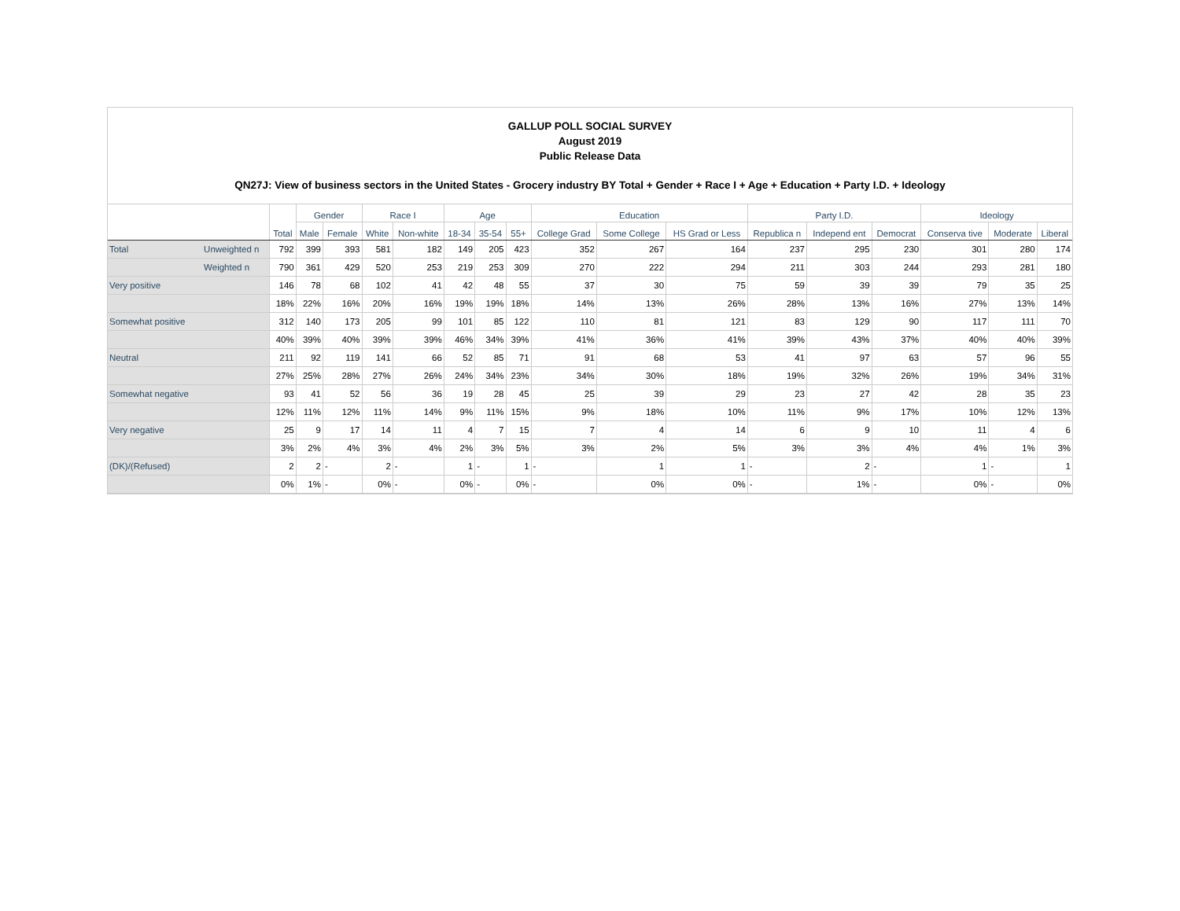GALLUP POLL SOCIAL SURVEY
August 2019
Public Release Data
QN27J: View of business sectors in the United States - Grocery industry BY Total + Gender + Race I + Age + Education + Party I.D. + Ideology
| | | Total | Gender | | Race I | | Age | | | Education | | | Party I.D. | | | Ideology | | |
| --- | --- | --- | --- | --- | --- | --- | --- | --- | --- | --- | --- | --- | --- | --- | --- | --- | --- | --- |
| | | | Male | Female | White | Non-white | 18-34 | 35-54 | 55+ | College Grad | Some College | HS Grad or Less | Republica n | Independ ent | Democrat | Conserva tive | Moderate | Liberal |
| Total | Unweighted n | 792 | 399 | 393 | 581 | 182 | 149 | 205 | 423 | 352 | 267 | 164 | 237 | 295 | 230 | 301 | 280 | 174 |
| | Weighted n | 790 | 361 | 429 | 520 | 253 | 219 | 253 | 309 | 270 | 222 | 294 | 211 | 303 | 244 | 293 | 281 | 180 |
| Very positive | | 146 | 78 | 68 | 102 | 41 | 42 | 48 | 55 | 37 | 30 | 75 | 59 | 39 | 39 | 79 | 35 | 25 |
| | | 18% | 22% | 16% | 20% | 16% | 19% | 19% | 18% | 14% | 13% | 26% | 28% | 13% | 16% | 27% | 13% | 14% |
| Somewhat positive | | 312 | 140 | 173 | 205 | 99 | 101 | 85 | 122 | 110 | 81 | 121 | 83 | 129 | 90 | 117 | 111 | 70 |
| | | 40% | 39% | 40% | 39% | 39% | 46% | 34% | 39% | 41% | 36% | 41% | 39% | 43% | 37% | 40% | 40% | 39% |
| Neutral | | 211 | 92 | 119 | 141 | 66 | 52 | 85 | 71 | 91 | 68 | 53 | 41 | 97 | 63 | 57 | 96 | 55 |
| | | 27% | 25% | 28% | 27% | 26% | 24% | 34% | 23% | 34% | 30% | 18% | 19% | 32% | 26% | 19% | 34% | 31% |
| Somewhat negative | | 93 | 41 | 52 | 56 | 36 | 19 | 28 | 45 | 25 | 39 | 29 | 23 | 27 | 42 | 28 | 35 | 23 |
| | | 12% | 11% | 12% | 11% | 14% | 9% | 11% | 15% | 9% | 18% | 10% | 11% | 9% | 17% | 10% | 12% | 13% |
| Very negative | | 25 | 9 | 17 | 14 | 11 | 4 | 7 | 15 | 7 | 4 | 14 | 6 | 9 | 10 | 11 | 4 | 6 |
| | | 3% | 2% | 4% | 3% | 4% | 2% | 3% | 5% | 3% | 2% | 5% | 3% | 3% | 4% | 4% | 1% | 3% |
| (DK)/(Refused) | | 2 | 2 | - | 2 | - | 1 | - | 1 | - | 1 | 1 | - | 2 | - | 1 | - | 1 |
| | | 0% | 1% | - | 0% | - | 0% | - | 0% | - | 0% | 0% | - | 1% | - | 0% | - | 0% |